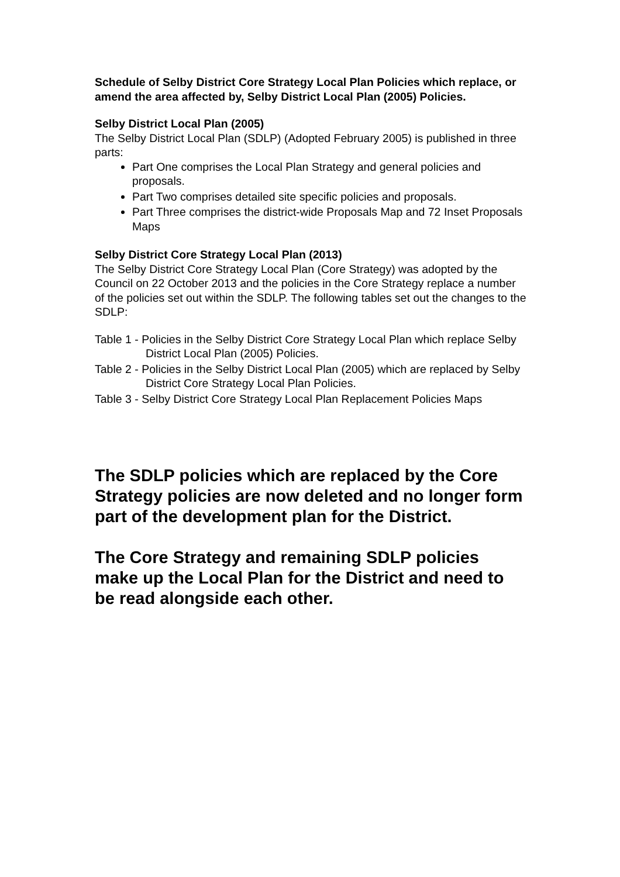Schedule of Selby District Core Strategy Local Plan Policies which replace, or amend the area affected by, Selby District Local Plan (2005) Policies.
Selby District Local Plan (2005)
The Selby District Local Plan (SDLP) (Adopted February 2005) is published in three parts:
Part One comprises the Local Plan Strategy and general policies and proposals.
Part Two comprises detailed site specific policies and proposals.
Part Three comprises the district-wide Proposals Map and 72 Inset Proposals Maps
Selby District Core Strategy Local Plan (2013)
The Selby District Core Strategy Local Plan (Core Strategy) was adopted by the Council on 22 October 2013 and the policies in the Core Strategy replace a number of the policies set out within the SDLP. The following tables set out the changes to the SDLP:
Table 1 - Policies in the Selby District Core Strategy Local Plan which replace Selby District Local Plan (2005) Policies.
Table 2 - Policies in the Selby District Local Plan (2005) which are replaced by Selby District Core Strategy Local Plan Policies.
Table 3 - Selby District Core Strategy Local Plan Replacement Policies Maps
The SDLP policies which are replaced by the Core Strategy policies are now deleted and no longer form part of the development plan for the District.
The Core Strategy and remaining SDLP policies make up the Local Plan for the District and need to be read alongside each other.